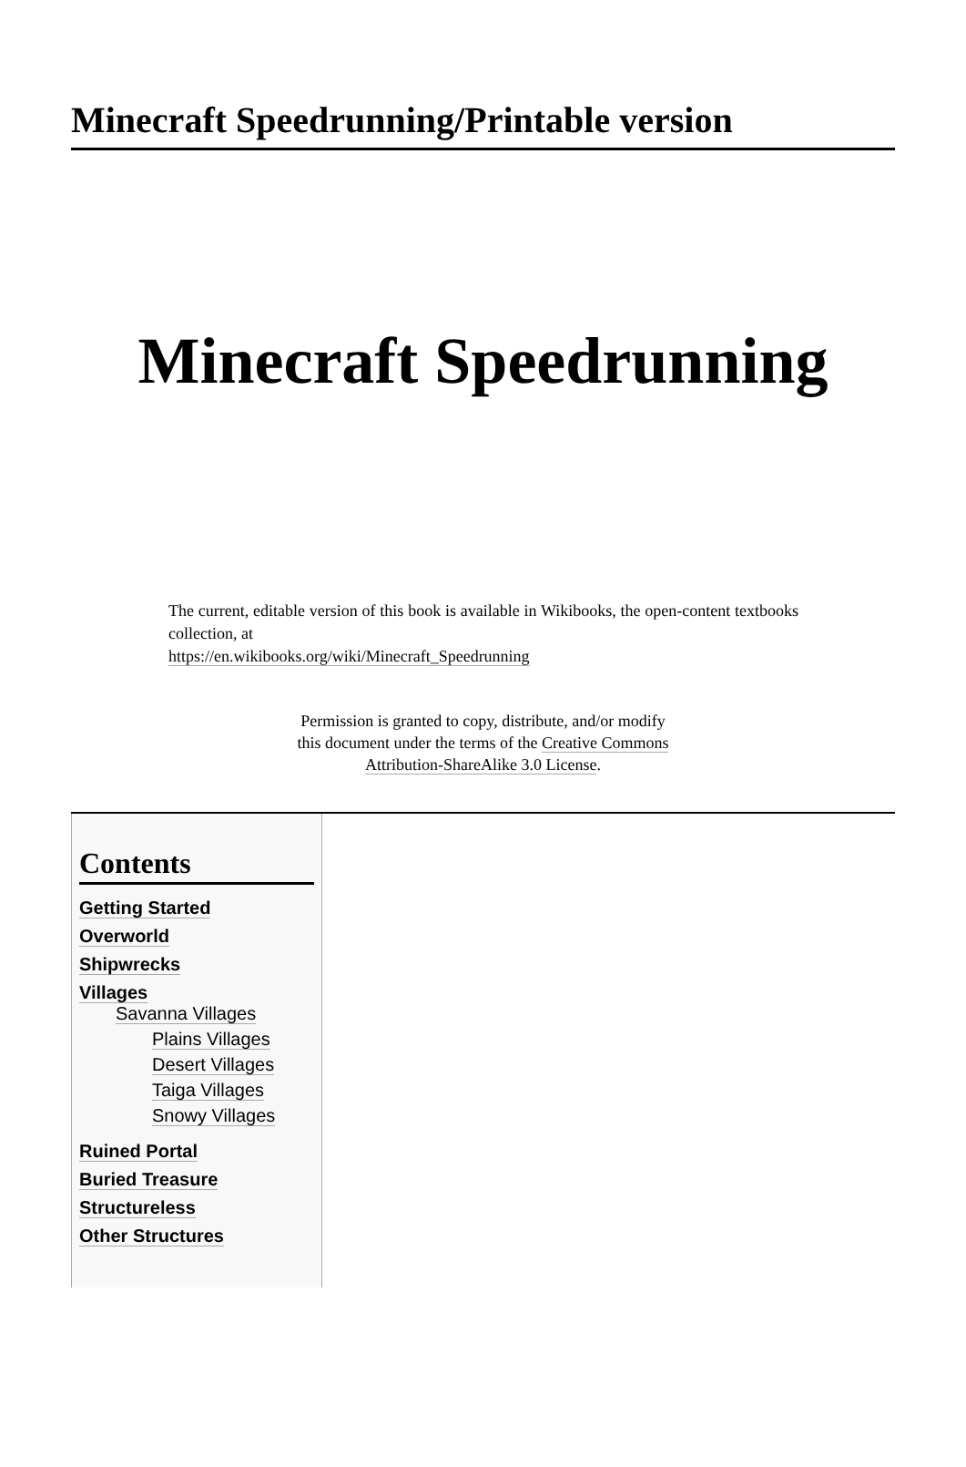Minecraft Speedrunning/Printable version
Minecraft Speedrunning
The current, editable version of this book is available in Wikibooks, the open-content textbooks collection, at
https://en.wikibooks.org/wiki/Minecraft_Speedrunning
Permission is granted to copy, distribute, and/or modify
this document under the terms of the Creative Commons
Attribution-ShareAlike 3.0 License.
Contents
Getting Started
Overworld
Shipwrecks
Villages
Savanna Villages
Plains Villages
Desert Villages
Taiga Villages
Snowy Villages
Ruined Portal
Buried Treasure
Structureless
Other Structures